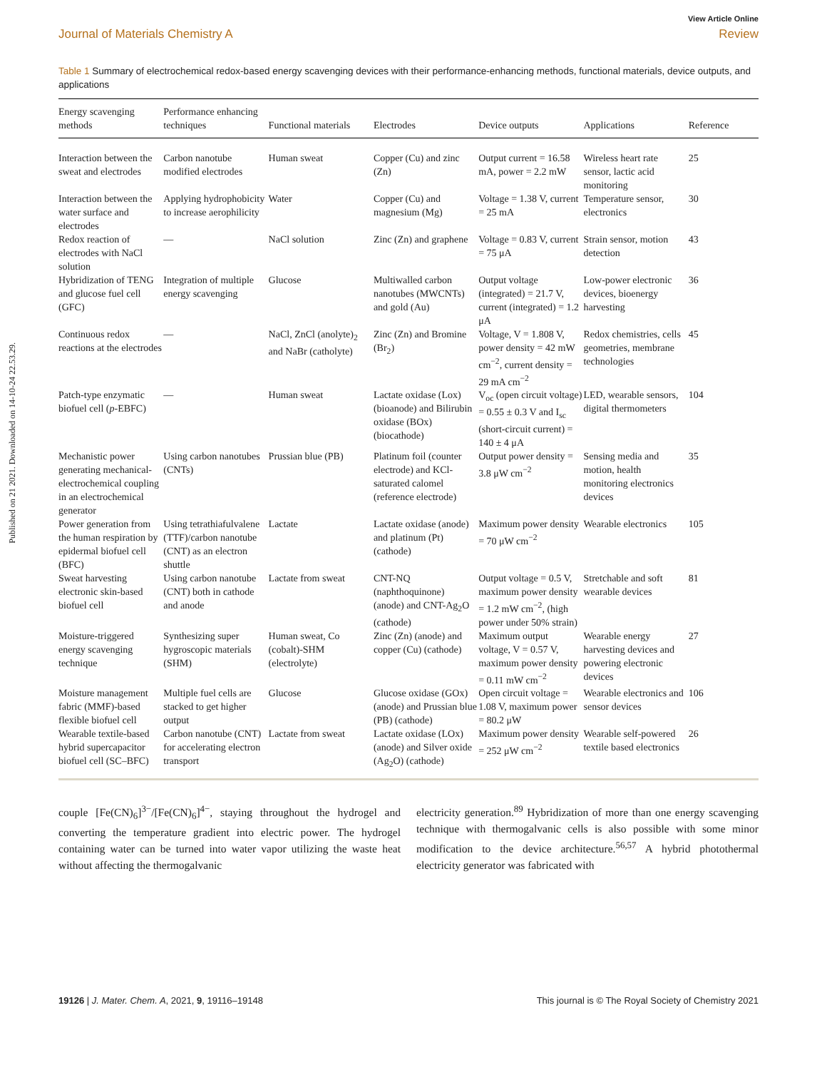Published on 21 2021. Downloaded on 14-10-24 22.53.29.
View Article Online
Journal of Materials Chemistry A Review
Table 1 Summary of electrochemical redox-based energy scavenging devices with their performance-enhancing methods, functional materials, device outputs, and applications
| Energy scavenging methods | Performance enhancing techniques | Functional materials | Electrodes | Device outputs | Applications | Reference |
| --- | --- | --- | --- | --- | --- | --- |
| Interaction between the sweat and electrodes | Carbon nanotube modified electrodes | Human sweat | Copper (Cu) and zinc (Zn) | Output current = 16.58 mA, power = 2.2 mW | Wireless heart rate sensor, lactic acid monitoring | 25 |
| Interaction between the water surface and electrodes | Applying hydrophobicity to increase aerophilicity | Water | Copper (Cu) and magnesium (Mg) | Voltage = 1.38 V, current = 25 mA | Temperature sensor, electronics | 30 |
| Redox reaction of electrodes with NaCl solution | — | NaCl solution | Zinc (Zn) and graphene | Voltage = 0.83 V, current = 75 μA | Strain sensor, motion detection | 43 |
| Hybridization of TENG and glucose fuel cell (GFC) | Integration of multiple energy scavenging | Glucose | Multiwalled carbon nanotubes (MWCNTs) and gold (Au) | Output voltage (integrated) = 21.7 V, current (integrated) = 1.2 μA | Low-power electronic devices, bioenergy harvesting | 36 |
| Continuous redox reactions at the electrodes | — | NaCl, ZnCl (anolyte)<sub>2</sub> and NaBr (catholyte) | Zinc (Zn) and Bromine (Br<sub>2</sub>) | Voltage, V = 1.808 V, power density = 42 mW cm<sup>−2</sup>, current density = 29 mA cm<sup>−2</sup> | Redox chemistries, cells geometries, membrane technologies | 45 |
| Patch-type enzymatic biofuel cell ( p -EBFC) | — | Human sweat | Lactate oxidase (Lox) (bioanode) and Bilirubin oxidase (BOx) (biocathode) | V<sub>oc</sub> (open circuit voltage) = 0.55 ± 0.3 V and I<sub>sc</sub> (short-circuit current) = 140 ± 4 μA | LED, wearable sensors, digital thermometers | 104 |
| Mechanistic power generating mechanical-electrochemical coupling in an electrochemical generator | Using carbon nanotubes (CNTs) | Prussian blue (PB) | Platinum foil (counter electrode) and KCl-saturated calomel (reference electrode) | Output power density = 3.8 μW cm<sup>−2</sup> | Sensing media and motion, health monitoring electronics devices | 35 |
| Power generation from the human respiration by epidermal biofuel cell (BFC) | Using tetrathiafulvalene (TTF)/carbon nanotube (CNT) as an electron shuttle | Lactate | Lactate oxidase (anode) and platinum (Pt) (cathode) | Maximum power density = 70 μW cm<sup>−2</sup> | Wearable electronics | 105 |
| Sweat harvesting electronic skin-based biofuel cell | Using carbon nanotube (CNT) both in cathode and anode | Lactate from sweat | CNT-NQ (naphthoquinone) (anode) and CNT-Ag<sub>2</sub>O (cathode) | Output voltage = 0.5 V, maximum power density = 1.2 mW cm<sup>−2</sup>, (high power under 50% strain) | Stretchable and soft wearable devices | 81 |
| Moisture-triggered energy scavenging technique | Synthesizing super hygroscopic materials (SHM) | Human sweat, Co (cobalt)-SHM (electrolyte) | Zinc (Zn) (anode) and copper (Cu) (cathode) | Maximum output voltage, V = 0.57 V, maximum power density = 0.11 mW cm<sup>−2</sup> | Wearable energy harvesting devices and powering electronic devices | 27 |
| Moisture management fabric (MMF)-based flexible biofuel cell | Multiple fuel cells are stacked to get higher output | Glucose | Glucose oxidase (GOx) (anode) and Prussian blue (PB) (cathode) | Open circuit voltage = 1.08 V, maximum power = 80.2 μW | Wearable electronics and sensor devices | 106 |
| Wearable textile-based hybrid supercapacitor biofuel cell (SC–BFC) | Carbon nanotube (CNT) for accelerating electron transport | Lactate from sweat | Lactate oxidase (LOx) (anode) and Silver oxide (Ag<sub>2</sub>O) (cathode) | Maximum power density = 252 μW cm<sup>−2</sup> | Wearable self-powered textile based electronics | 26 |
couple [Fe(CN)<sub>6</sub>]<sup>3−</sup>/[Fe(CN)<sub>6</sub>]<sup>4−</sup>, staying throughout the hydrogel and converting the temperature gradient into electric power. The hydrogel containing water can be turned into water vapor utilizing the waste heat without affecting the thermogalvanic
electricity generation.<sup>89</sup> Hybridization of more than one energy scavenging technique with thermogalvanic cells is also possible with some minor modification to the device architecture.<sup>56,57</sup> A hybrid photothermal electricity generator was fabricated with
19126 | J. Mater. Chem. A, 2021, 9, 19116–19148 This journal is © The Royal Society of Chemistry 2021